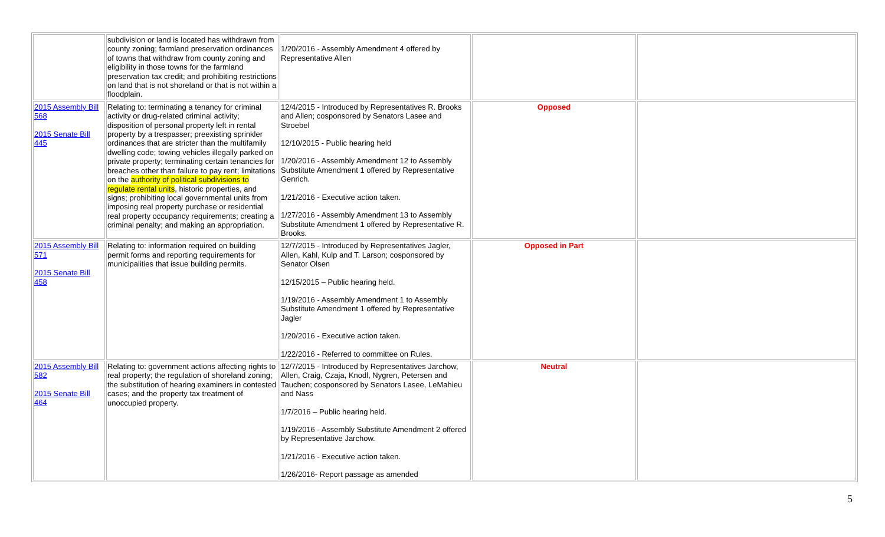| | subdivision or land is located has withdrawn from county zoning; farmland preservation ordinances of towns that withdraw from county zoning and eligibility in those towns for the farmland preservation tax credit; and prohibiting restrictions on land that is not shoreland or that is not within a floodplain. | 1/20/2016 - Assembly Amendment 4 offered by Representative Allen | | |
| 2015 Assembly Bill 568 2015 Senate Bill 445 | Relating to: terminating a tenancy for criminal activity or drug-related criminal activity; disposition of personal property left in rental property by a trespasser; preexisting sprinkler ordinances that are stricter than the multifamily dwelling code; towing vehicles illegally parked on private property; terminating certain tenancies for breaches other than failure to pay rent; limitations on the authority of political subdivisions to regulate rental units , historic properties, and signs; prohibiting local governmental units from imposing real property purchase or residential real property occupancy requirements; creating a criminal penalty; and making an appropriation. | 12/4/2015 - Introduced by Representatives R. Brooks and Allen; cosponsored by Senators Lasee and Stroebel 12/10/2015 - Public hearing held 1/20/2016 - Assembly Amendment 12 to Assembly Substitute Amendment 1 offered by Representative Genrich. 1/21/2016 - Executive action taken. 1/27/2016 - Assembly Amendment 13 to Assembly Substitute Amendment 1 offered by Representative R. Brooks. | Opposed | |
| 2015 Assembly Bill 571 2015 Senate Bill 458 | Relating to: information required on building permit forms and reporting requirements for municipalities that issue building permits. | 12/7/2015 - Introduced by Representatives Jagler, Allen, Kahl, Kulp and T. Larson; cosponsored by Senator Olsen 12/15/2015 – Public hearing held. 1/19/2016 - Assembly Amendment 1 to Assembly Substitute Amendment 1 offered by Representative Jagler 1/20/2016 - Executive action taken. 1/22/2016 - Referred to committee on Rules. | Opposed in Part | |
| 2015 Assembly Bill 582 2015 Senate Bill 464 | Relating to: government actions affecting rights to real property; the regulation of shoreland zoning; the substitution of hearing examiners in contested cases; and the property tax treatment of unoccupied property. | 12/7/2015 - Introduced by Representatives Jarchow, Allen, Craig, Czaja, Knodl, Nygren, Petersen and Tauchen; cosponsored by Senators Lasee, LeMahieu and Nass 1/7/2016 – Public hearing held. 1/19/2016 - Assembly Substitute Amendment 2 offered by Representative Jarchow. 1/21/2016 - Executive action taken. 1/26/2016- Report passage as amended | Neutral | |
5